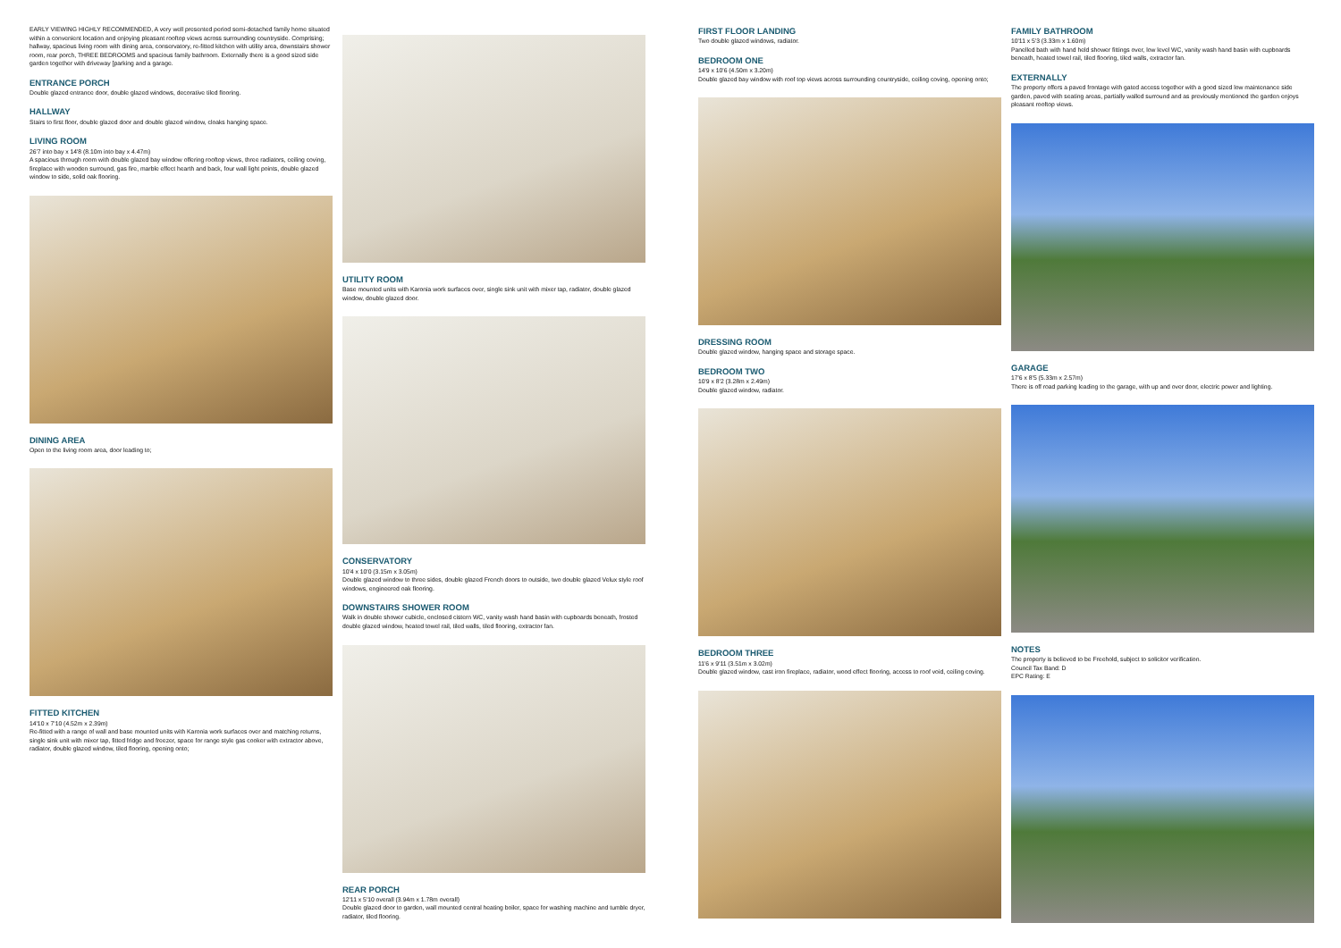EARLY VIEWING HIGHLY RECOMMENDED, A very well presented period semi-detached family home situated within a convenient location and enjoying pleasant rooftop views across surrounding countryside. Comprising; hallway, spacious living room with dining area, conservatory, re-fitted kitchen with utility area, downstairs shower room, rear porch, THREE BEDROOMS and spacious family bathroom. Externally there is a good sized side garden together with driveway [parking and a garage.
ENTRANCE PORCH
Double glazed entrance door, double glazed windows, decorative tiled flooring.
HALLWAY
Stairs to first floor, double glazed door and double glazed window, cloaks hanging space.
LIVING ROOM
26'7 into bay x 14'8 (8.10m into bay x 4.47m)
A spacious through room with double glazed bay window offering rooftop views, three radiators, ceiling coving, fireplace with wooden surround, gas fire, marble effect hearth and back, four wall light points, double glazed window to side, solid oak flooring.
DINING AREA
Open to the living room area, door leading to;
FITTED KITCHEN
14'10 x 7'10 (4.52m x 2.39m)
Re-fitted with a range of wall and base mounted units with Karonia work surfaces over and matching returns, single sink unit with mixer tap, fitted fridge and freezer, space for range style gas cooker with extractor above, radiator, double glazed window, tiled flooring, opening onto;
UTILITY ROOM
Base mounted units with Karonia work surfaces over, single sink unit with mixer tap, radiator, double glazed window, double glazed door.
CONSERVATORY
10'4 x 10'0 (3.15m x 3.05m)
Double glazed window to three sides, double glazed French doors to outside, two double glazed Velux style roof windows, engineered oak flooring.
DOWNSTAIRS SHOWER ROOM
Walk in double shower cubicle, enclosed cistern WC, vanity wash hand basin with cupboards beneath, frosted double glazed window, heated towel rail, tiled walls, tiled flooring, extractor fan.
REAR PORCH
12'11 x 5'10 overall (3.94m x 1.78m overall)
Double glazed door to garden, wall mounted central heating boiler, space for washing machine and tumble dryer, radiator, tiled flooring.
FIRST FLOOR LANDING
Two double glazed windows, radiator.
BEDROOM ONE
14'9 x 10'6 (4.50m x 3.20m)
Double glazed bay window with roof top views across surrounding countryside, ceiling coving, opening onto;
DRESSING ROOM
Double glazed window, hanging space and storage space.
BEDROOM TWO
10'9 x 8'2 (3.28m x 2.49m)
Double glazed window, radiator.
BEDROOM THREE
11'6 x 9'11 (3.51m x 3.02m)
Double glazed window, cast iron fireplace, radiator, wood effect flooring, access to roof void, ceiling coving.
FAMILY BATHROOM
10'11 x 5'3 (3.33m x 1.60m)
Panelled bath with hand held shower fittings over, low level WC, vanity wash hand basin with cupboards beneath, heated towel rail, tiled flooring, tiled walls, extractor fan.
EXTERNALLY
The property offers a paved frontage with gated access together with a good sized low maintenance side garden, paved with seating areas, partially walled surround and as previously mentioned the garden enjoys pleasant rooftop views.
GARAGE
17'6 x 8'5 (5.33m x 2.57m)
There is off road parking leading to the garage, with up and over door, electric power and lighting.
NOTES
The property is believed to be Freehold, subject to solicitor verification.
Council Tax Band: D
EPC Rating: E